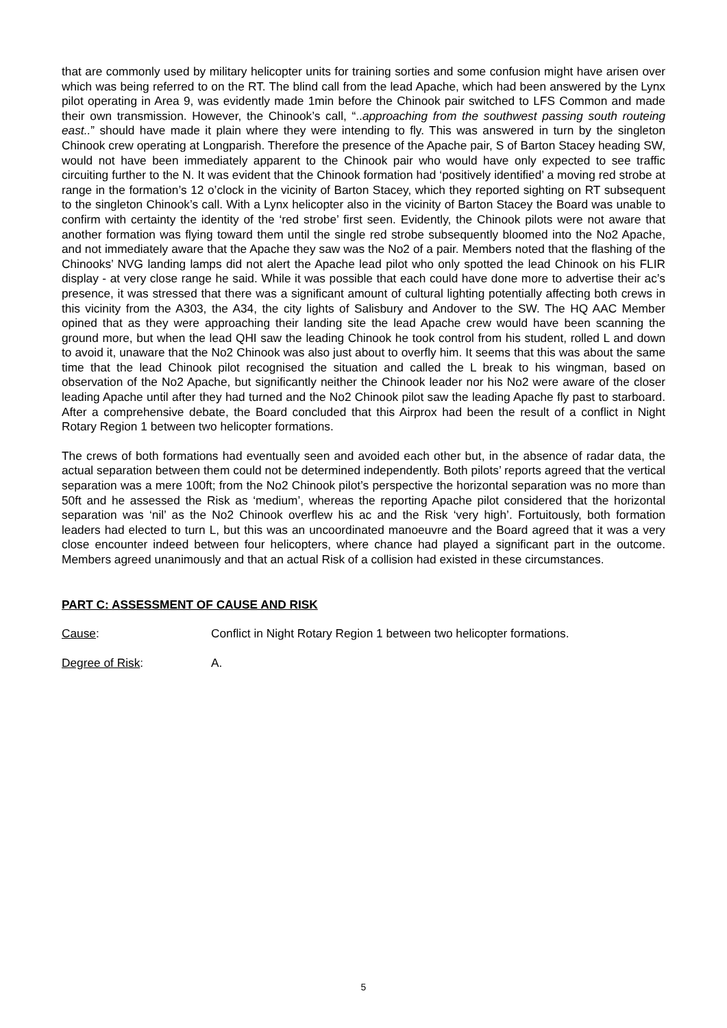that are commonly used by military helicopter units for training sorties and some confusion might have arisen over which was being referred to on the RT. The blind call from the lead Apache, which had been answered by the Lynx pilot operating in Area 9, was evidently made 1min before the Chinook pair switched to LFS Common and made their own transmission. However, the Chinook’s call, “..approaching from the southwest passing south routeing east..” should have made it plain where they were intending to fly. This was answered in turn by the singleton Chinook crew operating at Longparish. Therefore the presence of the Apache pair, S of Barton Stacey heading SW, would not have been immediately apparent to the Chinook pair who would have only expected to see traffic circuiting further to the N. It was evident that the Chinook formation had ‘positively identified’ a moving red strobe at range in the formation’s 12 o’clock in the vicinity of Barton Stacey, which they reported sighting on RT subsequent to the singleton Chinook’s call. With a Lynx helicopter also in the vicinity of Barton Stacey the Board was unable to confirm with certainty the identity of the ‘red strobe’ first seen. Evidently, the Chinook pilots were not aware that another formation was flying toward them until the single red strobe subsequently bloomed into the No2 Apache, and not immediately aware that the Apache they saw was the No2 of a pair. Members noted that the flashing of the Chinooks’ NVG landing lamps did not alert the Apache lead pilot who only spotted the lead Chinook on his FLIR display - at very close range he said. While it was possible that each could have done more to advertise their ac’s presence, it was stressed that there was a significant amount of cultural lighting potentially affecting both crews in this vicinity from the A303, the A34, the city lights of Salisbury and Andover to the SW. The HQ AAC Member opined that as they were approaching their landing site the lead Apache crew would have been scanning the ground more, but when the lead QHI saw the leading Chinook he took control from his student, rolled L and down to avoid it, unaware that the No2 Chinook was also just about to overfly him. It seems that this was about the same time that the lead Chinook pilot recognised the situation and called the L break to his wingman, based on observation of the No2 Apache, but significantly neither the Chinook leader nor his No2 were aware of the closer leading Apache until after they had turned and the No2 Chinook pilot saw the leading Apache fly past to starboard. After a comprehensive debate, the Board concluded that this Airprox had been the result of a conflict in Night Rotary Region 1 between two helicopter formations.
The crews of both formations had eventually seen and avoided each other but, in the absence of radar data, the actual separation between them could not be determined independently. Both pilots’ reports agreed that the vertical separation was a mere 100ft; from the No2 Chinook pilot’s perspective the horizontal separation was no more than 50ft and he assessed the Risk as ‘medium’, whereas the reporting Apache pilot considered that the horizontal separation was ‘nil’ as the No2 Chinook overflew his ac and the Risk ‘very high’. Fortuitously, both formation leaders had elected to turn L, but this was an uncoordinated manoeuvre and the Board agreed that it was a very close encounter indeed between four helicopters, where chance had played a significant part in the outcome. Members agreed unanimously and that an actual Risk of a collision had existed in these circumstances.
PART C: ASSESSMENT OF CAUSE AND RISK
Cause: Conflict in Night Rotary Region 1 between two helicopter formations.
Degree of Risk: A.
5